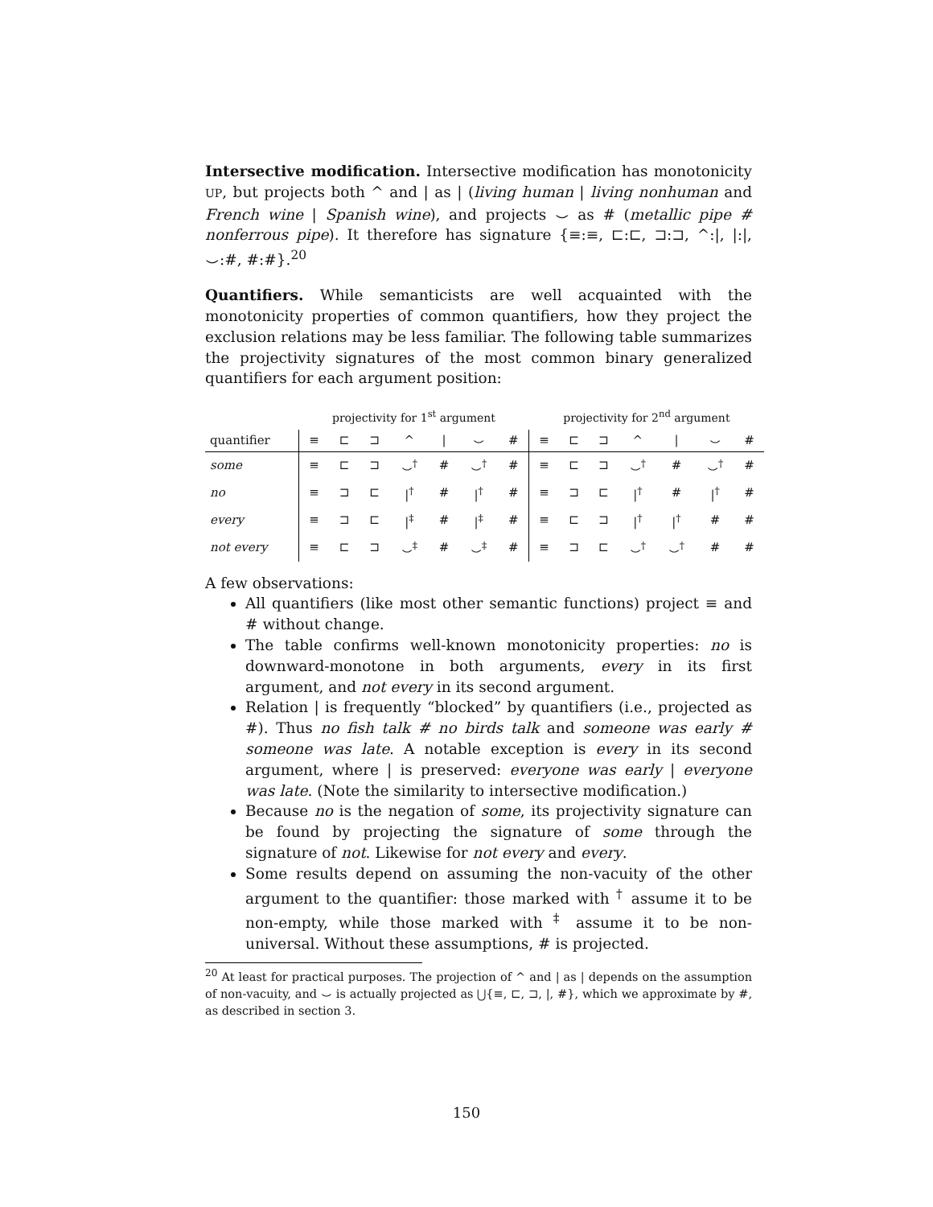Intersective modification. Intersective modification has monotonicity UP, but projects both ^ and | as | (living human | living nonhuman and French wine | Spanish wine), and projects ⌣ as # (metallic pipe # nonferrous pipe). It therefore has signature {≡:≡, ⊏:⊏, ⊐:⊐, ^:|, |:|, ⌣:#, #:#}.<sup>20</sup>
Quantifiers. While semanticists are well acquainted with the monotonicity properties of common quantifiers, how they project the exclusion relations may be less familiar. The following table summarizes the projectivity signatures of the most common binary generalized quantifiers for each argument position:
| | projectivity for 1<sup>st</sup> argument | | | | | | | projectivity for 2<sup>nd</sup> argument | | | | | | |
| quantifier | ≡ | ⊏ | ⊐ | ^ | / | ⌣ | # | ≡ | ⊏ | ⊐ | ^ | / | ⌣ | # |
| some | ≡ | ⊏ | ⊐ | ⌣<sup>†</sup> | # | ⌣<sup>†</sup> | # | ≡ | ⊏ | ⊐ | ⌣<sup>†</sup> | # | ⌣<sup>†</sup> | # |
| no | ≡ | ⊐ | ⊏ | /<sup>†</sup> | # | /<sup>†</sup> | # | ≡ | ⊐ | ⊏ | /<sup>†</sup> | # | /<sup>†</sup> | # |
| every | ≡ | ⊐ | ⊏ | /<sup>‡</sup> | # | /<sup>‡</sup> | # | ≡ | ⊏ | ⊐ | /<sup>†</sup> | /<sup>†</sup> | # | # |
| not every | ≡ | ⊏ | ⊐ | ⌣<sup>‡</sup> | # | ⌣<sup>‡</sup> | # | ≡ | ⊐ | ⊏ | ⌣<sup>†</sup> | ⌣<sup>†</sup> | # | # |
A few observations:
All quantifiers (like most other semantic functions) project ≡ and # without change.
The table confirms well-known monotonicity properties: no is downward-monotone in both arguments, every in its first argument, and not every in its second argument.
Relation | is frequently “blocked” by quantifiers (i.e., projected as #). Thus no fish talk # no birds talk and someone was early # someone was late. A notable exception is every in its second argument, where | is preserved: everyone was early | everyone was late. (Note the similarity to intersective modification.)
Because no is the negation of some, its projectivity signature can be found by projecting the signature of some through the signature of not. Likewise for not every and every.
Some results depend on assuming the non-vacuity of the other argument to the quantifier: those marked with <sup>†</sup> assume it to be non-empty, while those marked with <sup>‡</sup> assume it to be non-universal. Without these assumptions, # is projected.
<sup>20</sup> At least for practical purposes. The projection of ^ and | as | depends on the assumption of non-vacuity, and ⌣ is actually projected as ⋃{≡, ⊏, ⊐, |, #}, which we approximate by #, as described in section 3.
150